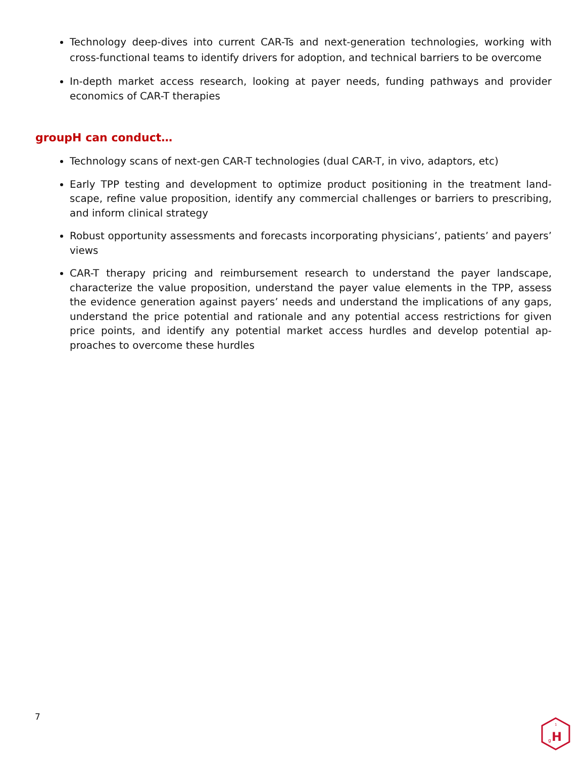Technology deep-dives into current CAR-Ts and next-generation technologies, working with cross-functional teams to identify drivers for adoption, and technical barriers to be overcome
In-depth market access research, looking at payer needs, funding pathways and provider economics of CAR-T therapies
groupH can conduct…
Technology scans of next-gen CAR-T technologies (dual CAR-T, in vivo, adaptors, etc)
Early TPP testing and development to optimize product positioning in the treatment land­scape, refine value proposition, identify any commercial challenges or barriers to prescrib­ing, and inform clinical strategy
Robust opportunity assessments and forecasts incorporating physicians’, patients’ and payers’ views
CAR-T therapy pricing and reimbursement research to understand the payer landscape, characterize the value proposition, understand the payer value elements in the TPP, assess the evidence generation against payers’ needs and understand the implications of any gaps, understand the price potential and rationale and any potential access restrictions for given price points, and identify any potential market access hurdles and develop potential ap­proaches to overcome these hurdles
7
H
g
1